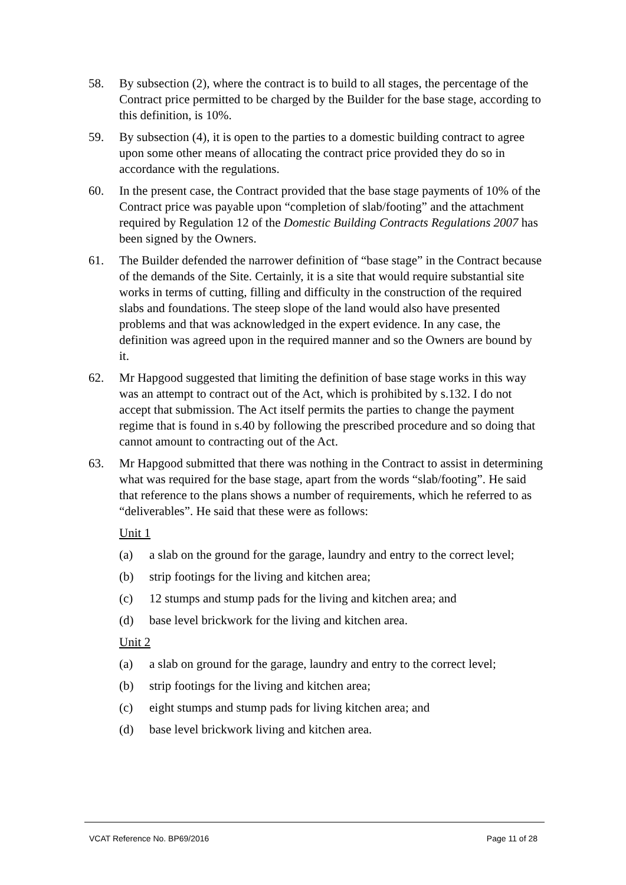58. By subsection (2), where the contract is to build to all stages, the percentage of the Contract price permitted to be charged by the Builder for the base stage, according to this definition, is 10%.
59. By subsection (4), it is open to the parties to a domestic building contract to agree upon some other means of allocating the contract price provided they do so in accordance with the regulations.
60. In the present case, the Contract provided that the base stage payments of 10% of the Contract price was payable upon “completion of slab/footing” and the attachment required by Regulation 12 of the Domestic Building Contracts Regulations 2007 has been signed by the Owners.
61. The Builder defended the narrower definition of “base stage” in the Contract because of the demands of the Site. Certainly, it is a site that would require substantial site works in terms of cutting, filling and difficulty in the construction of the required slabs and foundations. The steep slope of the land would also have presented problems and that was acknowledged in the expert evidence. In any case, the definition was agreed upon in the required manner and so the Owners are bound by it.
62. Mr Hapgood suggested that limiting the definition of base stage works in this way was an attempt to contract out of the Act, which is prohibited by s.132. I do not accept that submission. The Act itself permits the parties to change the payment regime that is found in s.40 by following the prescribed procedure and so doing that cannot amount to contracting out of the Act.
63. Mr Hapgood submitted that there was nothing in the Contract to assist in determining what was required for the base stage, apart from the words “slab/footing”. He said that reference to the plans shows a number of requirements, which he referred to as “deliverables”. He said that these were as follows:
Unit 1
(a) a slab on the ground for the garage, laundry and entry to the correct level;
(b) strip footings for the living and kitchen area;
(c) 12 stumps and stump pads for the living and kitchen area; and
(d) base level brickwork for the living and kitchen area.
Unit 2
(a) a slab on ground for the garage, laundry and entry to the correct level;
(b) strip footings for the living and kitchen area;
(c) eight stumps and stump pads for living kitchen area; and
(d) base level brickwork living and kitchen area.
VCAT Reference No. BP69/2016 Page 11 of 28